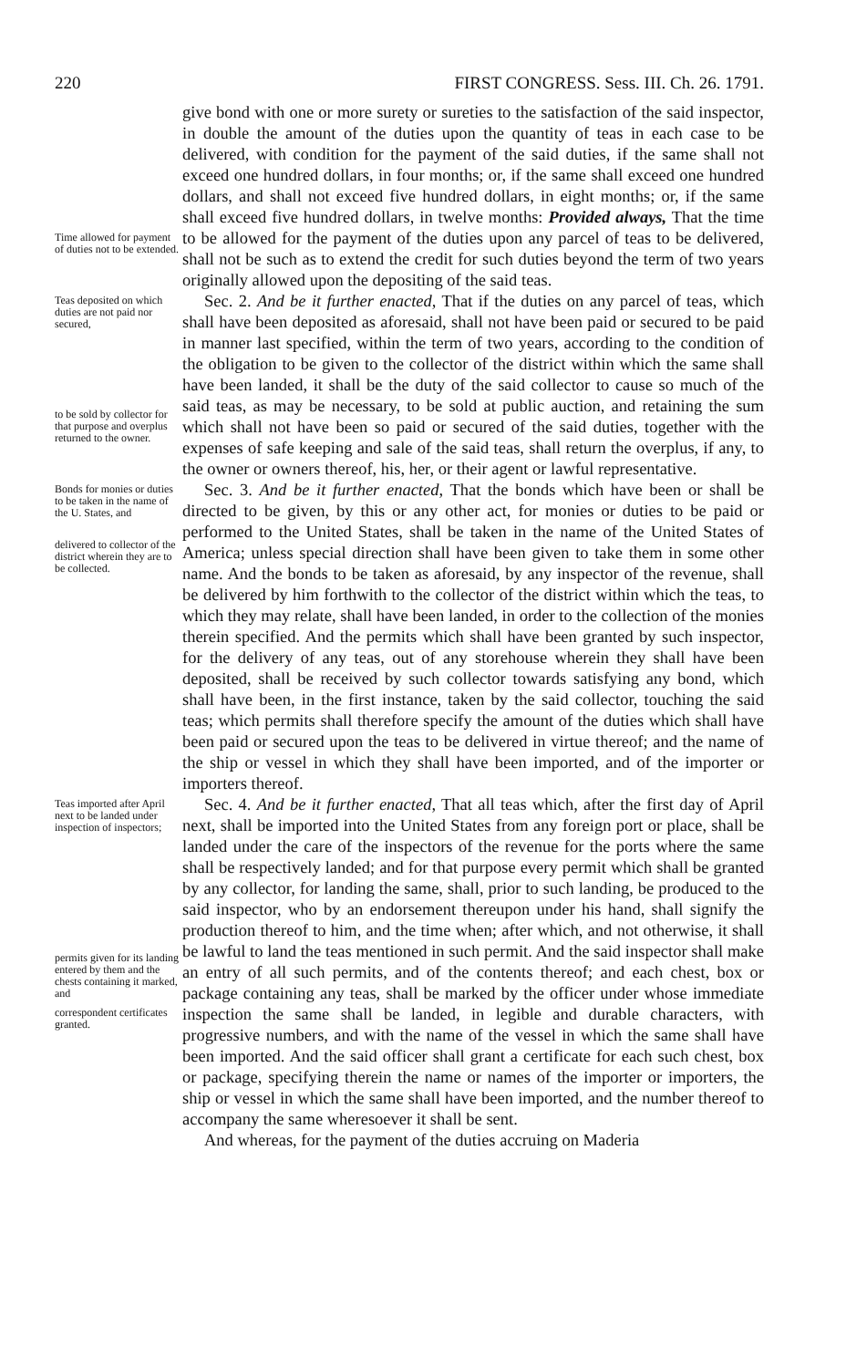220 FIRST CONGRESS. Sess. III. Ch. 26. 1791.
Time allowed for payment of duties not to be extended.
give bond with one or more surety or sureties to the satisfaction of the said inspector, in double the amount of the duties upon the quantity of teas in each case to be delivered, with condition for the payment of the said duties, if the same shall not exceed one hundred dollars, in four months; or, if the same shall exceed one hundred dollars, and shall not exceed five hundred dollars, in eight months; or, if the same shall exceed five hundred dollars, in twelve months: Provided always, That the time to be allowed for the payment of the duties upon any parcel of teas to be delivered, shall not be such as to extend the credit for such duties beyond the term of two years originally allowed upon the depositing of the said teas.
Teas deposited on which duties are not paid nor secured,
to be sold by collector for that purpose and overplus returned to the owner.
Sec. 2. And be it further enacted, That if the duties on any parcel of teas, which shall have been deposited as aforesaid, shall not have been paid or secured to be paid in manner last specified, within the term of two years, according to the condition of the obligation to be given to the collector of the district within which the same shall have been landed, it shall be the duty of the said collector to cause so much of the said teas, as may be necessary, to be sold at public auction, and retaining the sum which shall not have been so paid or secured of the said duties, together with the expenses of safe keeping and sale of the said teas, shall return the overplus, if any, to the owner or owners thereof, his, her, or their agent or lawful representative.
Bonds for monies or duties to be taken in the name of the U. States, and
delivered to collector of the district wherein they are to be collected.
Sec. 3. And be it further enacted, That the bonds which have been or shall be directed to be given, by this or any other act, for monies or duties to be paid or performed to the United States, shall be taken in the name of the United States of America; unless special direction shall have been given to take them in some other name. And the bonds to be taken as aforesaid, by any inspector of the revenue, shall be delivered by him forthwith to the collector of the district within which the teas, to which they may relate, shall have been landed, in order to the collection of the monies therein specified. And the permits which shall have been granted by such inspector, for the delivery of any teas, out of any storehouse wherein they shall have been deposited, shall be received by such collector towards satisfying any bond, which shall have been, in the first instance, taken by the said collector, touching the said teas; which permits shall therefore specify the amount of the duties which shall have been paid or secured upon the teas to be delivered in virtue thereof; and the name of the ship or vessel in which they shall have been imported, and of the importer or importers thereof.
Teas imported after April next to be landed under inspection of inspectors;
permits given for its landing entered by them and the chests containing it marked, and
correspondent certificates granted.
Sec. 4. And be it further enacted, That all teas which, after the first day of April next, shall be imported into the United States from any foreign port or place, shall be landed under the care of the inspectors of the revenue for the ports where the same shall be respectively landed; and for that purpose every permit which shall be granted by any collector, for landing the same, shall, prior to such landing, be produced to the said inspector, who by an endorsement thereupon under his hand, shall signify the production thereof to him, and the time when; after which, and not otherwise, it shall be lawful to land the teas mentioned in such permit. And the said inspector shall make an entry of all such permits, and of the contents thereof; and each chest, box or package containing any teas, shall be marked by the officer under whose immediate inspection the same shall be landed, in legible and durable characters, with progressive numbers, and with the name of the vessel in which the same shall have been imported. And the said officer shall grant a certificate for each such chest, box or package, specifying therein the name or names of the importer or importers, the ship or vessel in which the same shall have been imported, and the number thereof to accompany the same wheresoever it shall be sent.
And whereas, for the payment of the duties accruing on Maderia